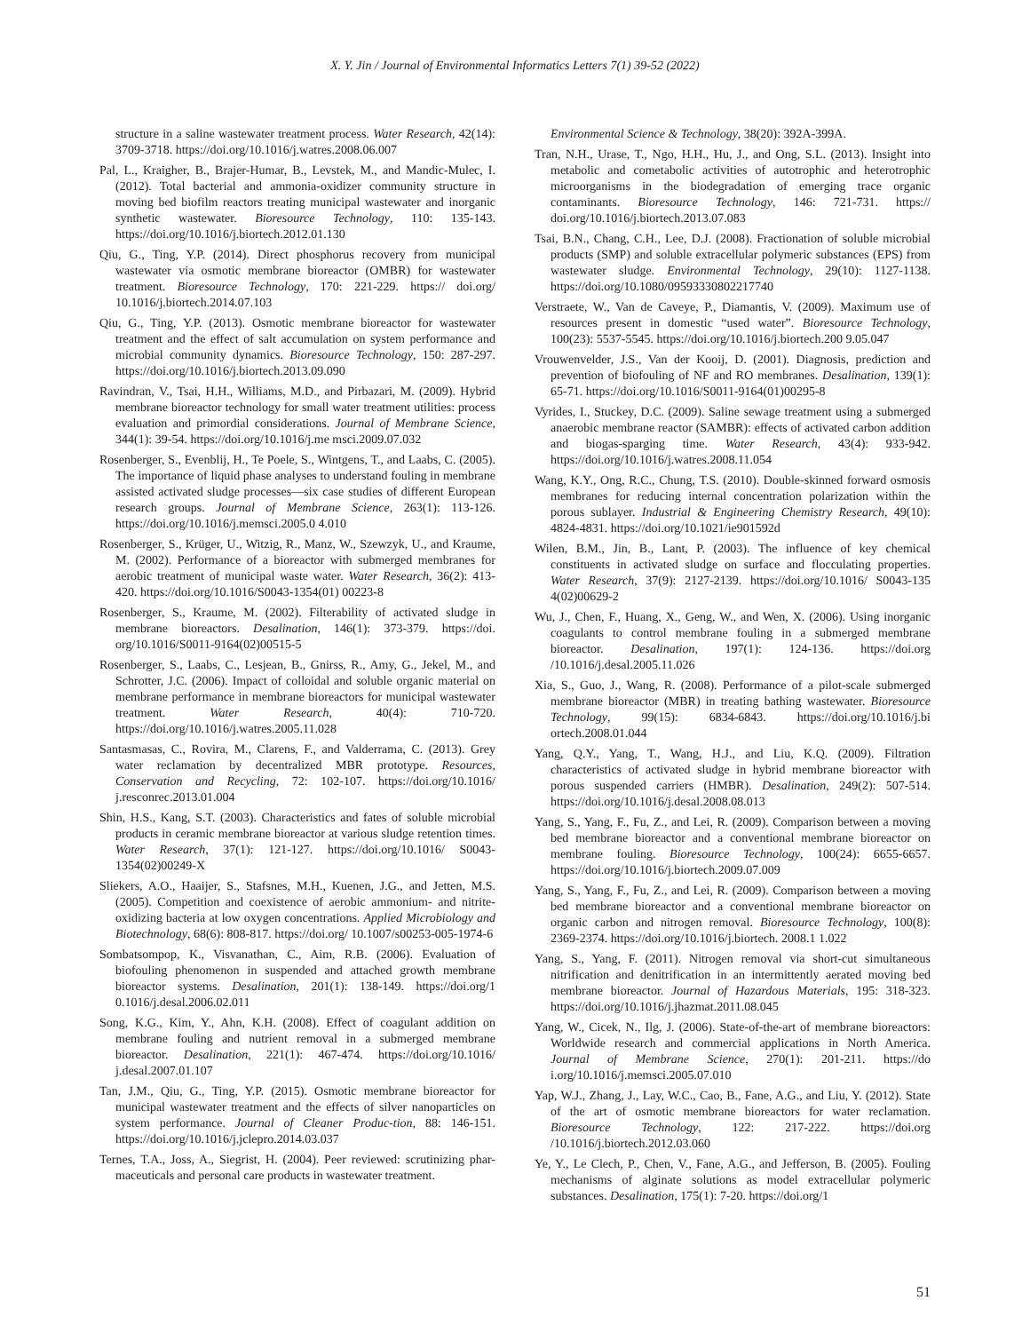X. Y. Jin / Journal of Environmental Informatics Letters 7(1) 39-52 (2022)
structure in a saline wastewater treatment process. Water Research, 42(14): 3709-3718. https://doi.org/10.1016/j.watres.2008.06.007
Pal, L., Kraigher, B., Brajer-Humar, B., Levstek, M., and Mandic-Mulec, I. (2012). Total bacterial and ammonia-oxidizer community structure in moving bed biofilm reactors treating municipal wastewater and inorganic synthetic wastewater. Bioresource Technology, 110: 135-143. https://doi.org/10.1016/j.biortech.2012.01.130
Qiu, G., Ting, Y.P. (2014). Direct phosphorus recovery from municipal wastewater via osmotic membrane bioreactor (OMBR) for wastewater treatment. Bioresource Technology, 170: 221-229. https:// doi.org/ 10.1016/j.biortech.2014.07.103
Qiu, G., Ting, Y.P. (2013). Osmotic membrane bioreactor for wastewater treatment and the effect of salt accumulation on system performance and microbial community dynamics. Bioresource Technology, 150: 287-297. https://doi.org/10.1016/j.biortech.2013.09.090
Ravindran, V., Tsai, H.H., Williams, M.D., and Pirbazari, M. (2009). Hybrid membrane bioreactor technology for small water treatment utilities: process evaluation and primordial considerations. Journal of Membrane Science, 344(1): 39-54. https://doi.org/10.1016/j.me msci.2009.07.032
Rosenberger, S., Evenblij, H., Te Poele, S., Wintgens, T., and Laabs, C. (2005). The importance of liquid phase analyses to understand fouling in membrane assisted activated sludge processes—six case studies of different European research groups. Journal of Membrane Science, 263(1): 113-126. https://doi.org/10.1016/j.memsci.2005.0 4.010
Rosenberger, S., Krüger, U., Witzig, R., Manz, W., Szewzyk, U., and Kraume, M. (2002). Performance of a bioreactor with submerged membranes for aerobic treatment of municipal waste water. Water Research, 36(2): 413-420. https://doi.org/10.1016/S0043-1354(01) 00223-8
Rosenberger, S., Kraume, M. (2002). Filterability of activated sludge in membrane bioreactors. Desalination, 146(1): 373-379. https://doi. org/10.1016/S0011-9164(02)00515-5
Rosenberger, S., Laabs, C., Lesjean, B., Gnirss, R., Amy, G., Jekel, M., and Schrotter, J.C. (2006). Impact of colloidal and soluble organic material on membrane performance in membrane bioreactors for municipal wastewater treatment. Water Research, 40(4): 710-720. https://doi.org/10.1016/j.watres.2005.11.028
Santasmasas, C., Rovira, M., Clarens, F., and Valderrama, C. (2013). Grey water reclamation by decentralized MBR prototype. Resources, Conservation and Recycling, 72: 102-107. https://doi.org/10.1016/ j.resconrec.2013.01.004
Shin, H.S., Kang, S.T. (2003). Characteristics and fates of soluble microbial products in ceramic membrane bioreactor at various sludge retention times. Water Research, 37(1): 121-127. https://doi.org/10.1016/ S0043-1354(02)00249-X
Sliekers, A.O., Haaijer, S., Stafsnes, M.H., Kuenen, J.G., and Jetten, M.S. (2005). Competition and coexistence of aerobic ammonium- and nitrite-oxidizing bacteria at low oxygen concentrations. Applied Microbiology and Biotechnology, 68(6): 808-817. https://doi.org/ 10.1007/s00253-005-1974-6
Sombatsompop, K., Visvanathan, C., Aim, R.B. (2006). Evaluation of biofouling phenomenon in suspended and attached growth membrane bioreactor systems. Desalination, 201(1): 138-149. https://doi.org/1 0.1016/j.desal.2006.02.011
Song, K.G., Kim, Y., Ahn, K.H. (2008). Effect of coagulant addition on membrane fouling and nutrient removal in a submerged membrane bioreactor. Desalination, 221(1): 467-474. https://doi.org/10.1016/ j.desal.2007.01.107
Tan, J.M., Qiu, G., Ting, Y.P. (2015). Osmotic membrane bioreactor for municipal wastewater treatment and the effects of silver nanoparticles on system performance. Journal of Cleaner Produc-tion, 88: 146-151. https://doi.org/10.1016/j.jclepro.2014.03.037
Ternes, T.A., Joss, A., Siegrist, H. (2004). Peer reviewed: scrutinizing phar-maceuticals and personal care products in wastewater treatment.
Environmental Science & Technology, 38(20): 392A-399A.
Tran, N.H., Urase, T., Ngo, H.H., Hu, J., and Ong, S.L. (2013). Insight into metabolic and cometabolic activities of autotrophic and heterotrophic microorganisms in the biodegradation of emerging trace organic contaminants. Bioresource Technology, 146: 721-731. https:// doi.org/10.1016/j.biortech.2013.07.083
Tsai, B.N., Chang, C.H., Lee, D.J. (2008). Fractionation of soluble microbial products (SMP) and soluble extracellular polymeric substances (EPS) from wastewater sludge. Environmental Technology, 29(10): 1127-1138. https://doi.org/10.1080/09593330802217740
Verstraete, W., Van de Caveye, P., Diamantis, V. (2009). Maximum use of resources present in domestic “used water”. Bioresource Technology, 100(23): 5537-5545. https://doi.org/10.1016/j.biortech.200 9.05.047
Vrouwenvelder, J.S., Van der Kooij, D. (2001). Diagnosis, prediction and prevention of biofouling of NF and RO membranes. Desalination, 139(1): 65-71. https://doi.org/10.1016/S0011-9164(01)00295-8
Vyrides, I., Stuckey, D.C. (2009). Saline sewage treatment using a submerged anaerobic membrane reactor (SAMBR): effects of activated carbon addition and biogas-sparging time. Water Research, 43(4): 933-942. https://doi.org/10.1016/j.watres.2008.11.054
Wang, K.Y., Ong, R.C., Chung, T.S. (2010). Double-skinned forward osmosis membranes for reducing internal concentration polarization within the porous sublayer. Industrial & Engineering Chemistry Research, 49(10): 4824-4831. https://doi.org/10.1021/ie901592d
Wilen, B.M., Jin, B., Lant, P. (2003). The influence of key chemical constituents in activated sludge on surface and flocculating properties. Water Research, 37(9): 2127-2139. https://doi.org/10.1016/ S0043-135 4(02)00629-2
Wu, J., Chen, F., Huang, X., Geng, W., and Wen, X. (2006). Using inorganic coagulants to control membrane fouling in a submerged membrane bioreactor. Desalination, 197(1): 124-136. https://doi.org /10.1016/j.desal.2005.11.026
Xia, S., Guo, J., Wang, R. (2008). Performance of a pilot-scale submerged membrane bioreactor (MBR) in treating bathing wastewater. Bioresource Technology, 99(15): 6834-6843. https://doi.org/10.1016/j.bi ortech.2008.01.044
Yang, Q.Y., Yang, T., Wang, H.J., and Liu, K.Q. (2009). Filtration characteristics of activated sludge in hybrid membrane bioreactor with porous suspended carriers (HMBR). Desalination, 249(2): 507-514. https://doi.org/10.1016/j.desal.2008.08.013
Yang, S., Yang, F., Fu, Z., and Lei, R. (2009). Comparison between a moving bed membrane bioreactor and a conventional membrane bioreactor on membrane fouling. Bioresource Technology, 100(24): 6655-6657. https://doi.org/10.1016/j.biortech.2009.07.009
Yang, S., Yang, F., Fu, Z., and Lei, R. (2009). Comparison between a moving bed membrane bioreactor and a conventional membrane bioreactor on organic carbon and nitrogen removal. Bioresource Technology, 100(8): 2369-2374. https://doi.org/10.1016/j.biortech. 2008.1 1.022
Yang, S., Yang, F. (2011). Nitrogen removal via short-cut simultaneous nitrification and denitrification in an intermittently aerated moving bed membrane bioreactor. Journal of Hazardous Materials, 195: 318-323. https://doi.org/10.1016/j.jhazmat.2011.08.045
Yang, W., Cicek, N., Ilg, J. (2006). State-of-the-art of membrane bioreactors: Worldwide research and commercial applications in North America. Journal of Membrane Science, 270(1): 201-211. https://do i.org/10.1016/j.memsci.2005.07.010
Yap, W.J., Zhang, J., Lay, W.C., Cao, B., Fane, A.G., and Liu, Y. (2012). State of the art of osmotic membrane bioreactors for water reclamation. Bioresource Technology, 122: 217-222. https://doi.org /10.1016/j.biortech.2012.03.060
Ye, Y., Le Clech, P., Chen, V., Fane, A.G., and Jefferson, B. (2005). Fouling mechanisms of alginate solutions as model extracellular polymeric substances. Desalination, 175(1): 7-20. https://doi.org/1
51